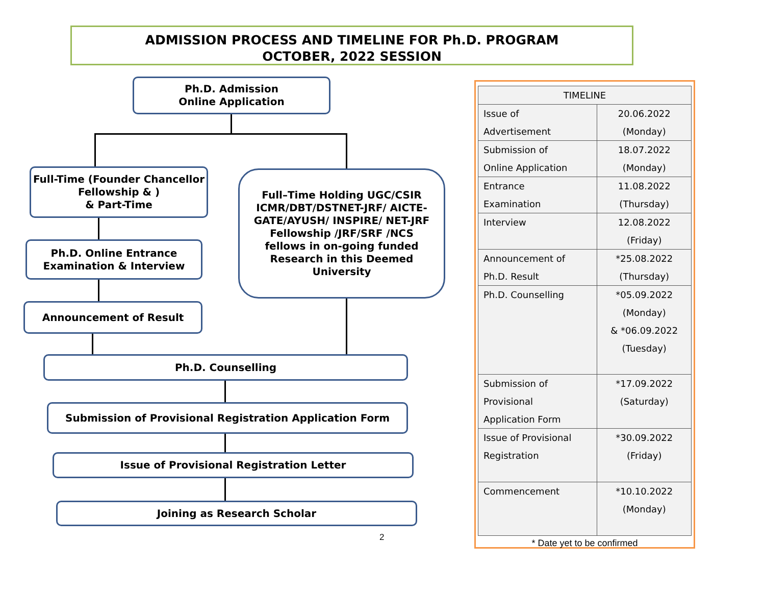ADMISSION PROCESS AND TIMELINE FOR Ph.D. PROGRAM
OCTOBER, 2022 SESSION
Ph.D. Admission
Online Application
Full-Time (Founder Chancellor Fellowship & )
& Part-Time
Full–Time Holding UGC/CSIR ICMR/DBT/DSTNET-JRF/ AICTE-GATE/AYUSH/ INSPIRE/ NET-JRF Fellowship /JRF/SRF /NCS fellows in on-going funded Research in this Deemed University
Ph.D. Online Entrance Examination & Interview
Announcement of Result
Ph.D. Counselling
Submission of Provisional Registration Application Form
Issue of Provisional Registration Letter
Joining as Research Scholar
2
| TIMELINE | |
| Issue of Advertisement | 20.06.2022 (Monday) |
| Submission of Online Application | 18.07.2022 (Monday) |
| Entrance Examination | 11.08.2022 (Thursday) |
| Interview | 12.08.2022 (Friday) |
| Announcement of Ph.D. Result | *25.08.2022 (Thursday) |
| Ph.D. Counselling | *05.09.2022 (Monday) & *06.09.2022 (Tuesday) |
| Submission of Provisional Application Form | *17.09.2022 (Saturday) |
| Issue of Provisional Registration | *30.09.2022 (Friday) |
| Commencement | *10.10.2022 (Monday) |
* Date yet to be confirmed